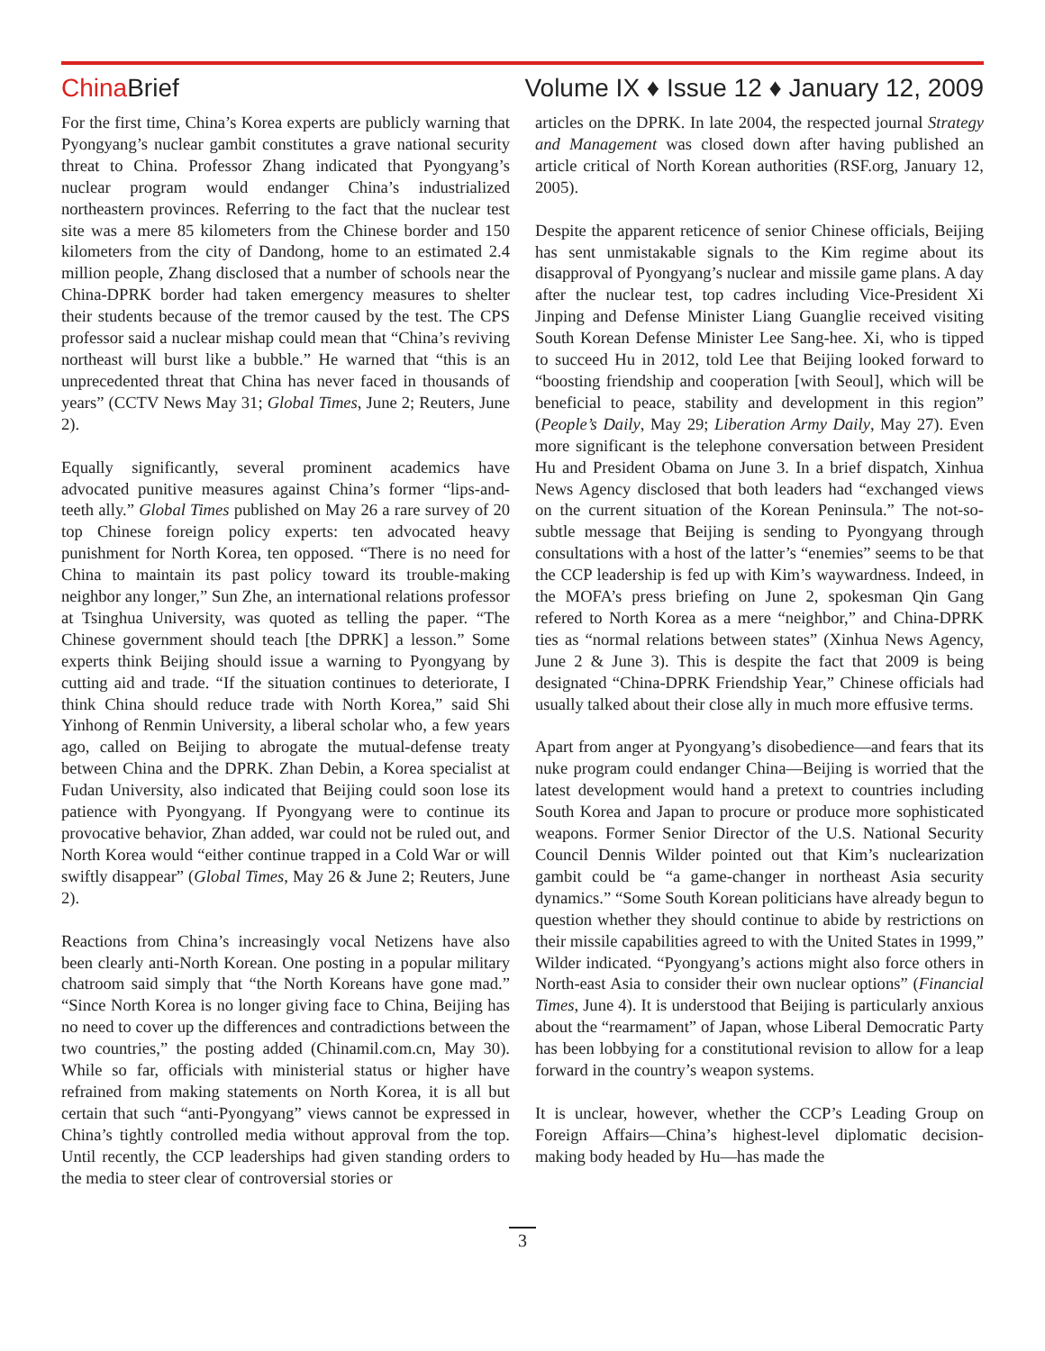China Brief
Volume IX ♦ Issue 12 ♦ January 12, 2009
For the first time, China’s Korea experts are publicly warning that Pyongyang’s nuclear gambit constitutes a grave national security threat to China. Professor Zhang indicated that Pyongyang’s nuclear program would endanger China’s industrialized northeastern provinces. Referring to the fact that the nuclear test site was a mere 85 kilometers from the Chinese border and 150 kilometers from the city of Dandong, home to an estimated 2.4 million people, Zhang disclosed that a number of schools near the China-DPRK border had taken emergency measures to shelter their students because of the tremor caused by the test. The CPS professor said a nuclear mishap could mean that “China’s reviving northeast will burst like a bubble.” He warned that “this is an unprecedented threat that China has never faced in thousands of years” (CCTV News May 31; Global Times, June 2; Reuters, June 2).
Equally significantly, several prominent academics have advocated punitive measures against China’s former “lips-and-teeth ally.” Global Times published on May 26 a rare survey of 20 top Chinese foreign policy experts: ten advocated heavy punishment for North Korea, ten opposed. “There is no need for China to maintain its past policy toward its trouble-making neighbor any longer,” Sun Zhe, an international relations professor at Tsinghua University, was quoted as telling the paper. “The Chinese government should teach [the DPRK] a lesson.” Some experts think Beijing should issue a warning to Pyongyang by cutting aid and trade. “If the situation continues to deteriorate, I think China should reduce trade with North Korea,” said Shi Yinhong of Renmin University, a liberal scholar who, a few years ago, called on Beijing to abrogate the mutual-defense treaty between China and the DPRK. Zhan Debin, a Korea specialist at Fudan University, also indicated that Beijing could soon lose its patience with Pyongyang. If Pyongyang were to continue its provocative behavior, Zhan added, war could not be ruled out, and North Korea would “either continue trapped in a Cold War or will swiftly disappear” (Global Times, May 26 & June 2; Reuters, June 2).
Reactions from China’s increasingly vocal Netizens have also been clearly anti-North Korean. One posting in a popular military chatroom said simply that “the North Koreans have gone mad.” “Since North Korea is no longer giving face to China, Beijing has no need to cover up the differences and contradictions between the two countries,” the posting added (Chinamil.com.cn, May 30). While so far, officials with ministerial status or higher have refrained from making statements on North Korea, it is all but certain that such “anti-Pyongyang” views cannot be expressed in China’s tightly controlled media without approval from the top. Until recently, the CCP leaderships had given standing orders to the media to steer clear of controversial stories or
articles on the DPRK. In late 2004, the respected journal Strategy and Management was closed down after having published an article critical of North Korean authorities (RSF.org, January 12, 2005).
Despite the apparent reticence of senior Chinese officials, Beijing has sent unmistakable signals to the Kim regime about its disapproval of Pyongyang’s nuclear and missile game plans. A day after the nuclear test, top cadres including Vice-President Xi Jinping and Defense Minister Liang Guanglie received visiting South Korean Defense Minister Lee Sang-hee. Xi, who is tipped to succeed Hu in 2012, told Lee that Beijing looked forward to “boosting friendship and cooperation [with Seoul], which will be beneficial to peace, stability and development in this region” (People’s Daily, May 29; Liberation Army Daily, May 27). Even more significant is the telephone conversation between President Hu and President Obama on June 3. In a brief dispatch, Xinhua News Agency disclosed that both leaders had “exchanged views on the current situation of the Korean Peninsula.” The not-so-subtle message that Beijing is sending to Pyongyang through consultations with a host of the latter’s “enemies” seems to be that the CCP leadership is fed up with Kim’s waywardness. Indeed, in the MOFA’s press briefing on June 2, spokesman Qin Gang refered to North Korea as a mere “neighbor,” and China-DPRK ties as “normal relations between states” (Xinhua News Agency, June 2 & June 3). This is despite the fact that 2009 is being designated “China-DPRK Friendship Year,” Chinese officials had usually talked about their close ally in much more effusive terms.
Apart from anger at Pyongyang’s disobedience—and fears that its nuke program could endanger China—Beijing is worried that the latest development would hand a pretext to countries including South Korea and Japan to procure or produce more sophisticated weapons. Former Senior Director of the U.S. National Security Council Dennis Wilder pointed out that Kim’s nuclearization gambit could be “a game-changer in northeast Asia security dynamics.” “Some South Korean politicians have already begun to question whether they should continue to abide by restrictions on their missile capabilities agreed to with the United States in 1999,” Wilder indicated. “Pyongyang’s actions might also force others in North-east Asia to consider their own nuclear options” (Financial Times, June 4). It is understood that Beijing is particularly anxious about the “rearmament” of Japan, whose Liberal Democratic Party has been lobbying for a constitutional revision to allow for a leap forward in the country’s weapon systems.
It is unclear, however, whether the CCP’s Leading Group on Foreign Affairs—China’s highest-level diplomatic decision-making body headed by Hu—has made the
3